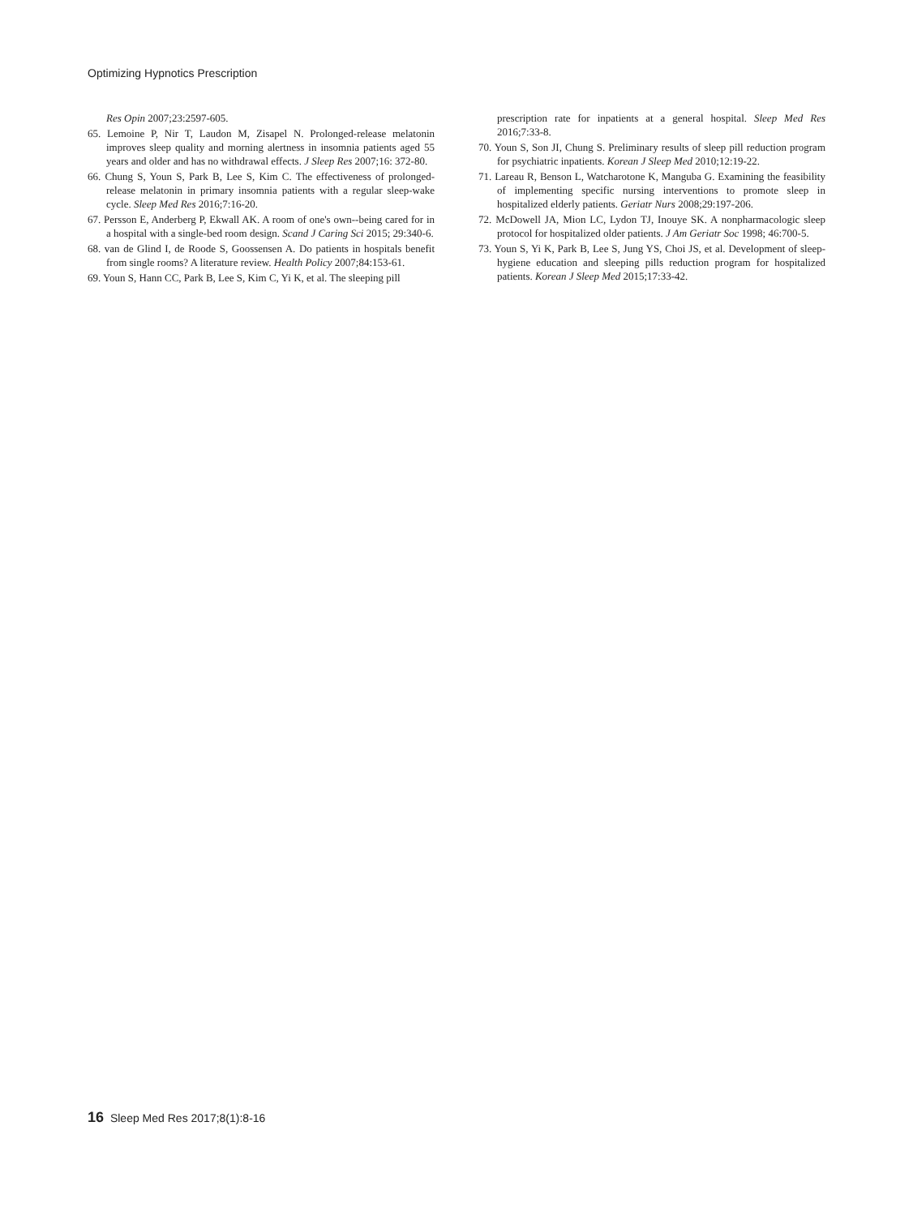Optimizing Hypnotics Prescription
Res Opin 2007;23:2597-605.
65. Lemoine P, Nir T, Laudon M, Zisapel N. Prolonged-release melatonin improves sleep quality and morning alertness in insomnia patients aged 55 years and older and has no withdrawal effects. J Sleep Res 2007;16: 372-80.
66. Chung S, Youn S, Park B, Lee S, Kim C. The effectiveness of prolonged-release melatonin in primary insomnia patients with a regular sleep-wake cycle. Sleep Med Res 2016;7:16-20.
67. Persson E, Anderberg P, Ekwall AK. A room of one's own--being cared for in a hospital with a single-bed room design. Scand J Caring Sci 2015; 29:340-6.
68. van de Glind I, de Roode S, Goossensen A. Do patients in hospitals benefit from single rooms? A literature review. Health Policy 2007;84:153-61.
69. Youn S, Hann CC, Park B, Lee S, Kim C, Yi K, et al. The sleeping pill
prescription rate for inpatients at a general hospital. Sleep Med Res 2016;7:33-8.
70. Youn S, Son JI, Chung S. Preliminary results of sleep pill reduction program for psychiatric inpatients. Korean J Sleep Med 2010;12:19-22.
71. Lareau R, Benson L, Watcharotone K, Manguba G. Examining the feasibility of implementing specific nursing interventions to promote sleep in hospitalized elderly patients. Geriatr Nurs 2008;29:197-206.
72. McDowell JA, Mion LC, Lydon TJ, Inouye SK. A nonpharmacologic sleep protocol for hospitalized older patients. J Am Geriatr Soc 1998; 46:700-5.
73. Youn S, Yi K, Park B, Lee S, Jung YS, Choi JS, et al. Development of sleep-hygiene education and sleeping pills reduction program for hospitalized patients. Korean J Sleep Med 2015;17:33-42.
16 Sleep Med Res 2017;8(1):8-16